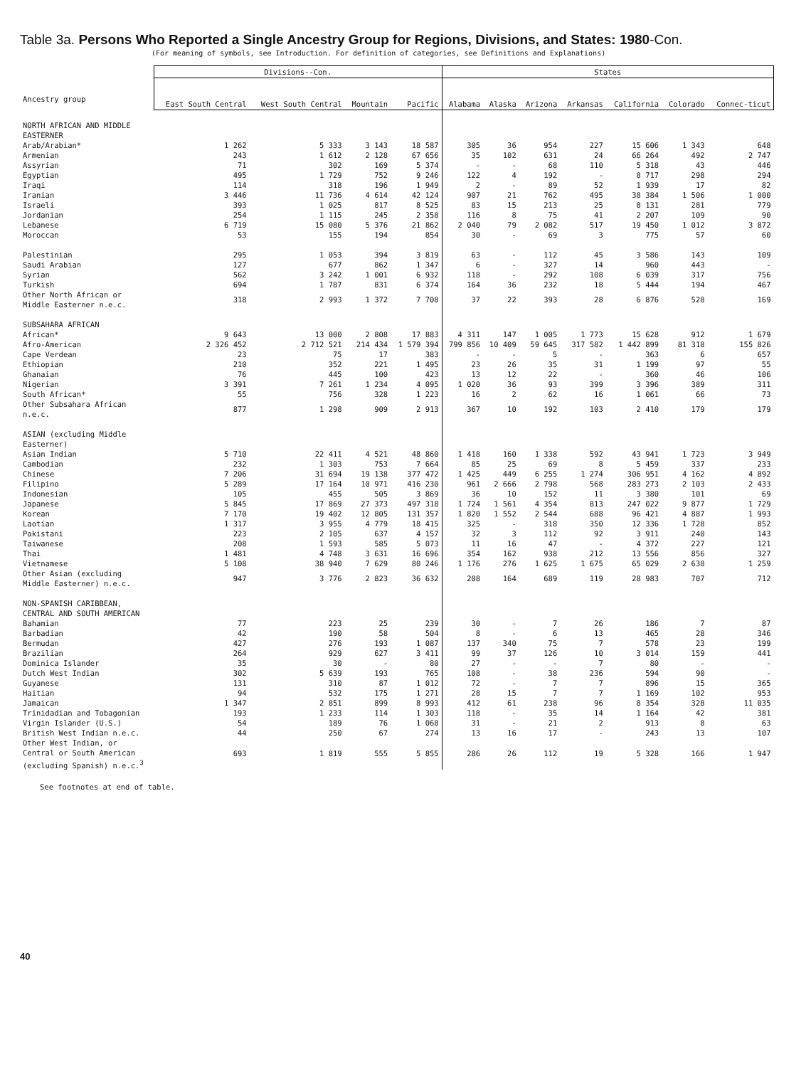Table 3a. Persons Who Reported a Single Ancestry Group for Regions, Divisions, and States: 1980-Con.
(For meaning of symbols, see Introduction. For definition of categories, see Definitions and Explanations)
| Ancestry group | Divisions--Con. | | | | States | | | | | | |
| --- | --- | --- | --- | --- | --- | --- | --- | --- | --- | --- | --- |
| | East South Central | West South Central | Mountain | Pacific | Alabama | Alaska | Arizona | Arkansas | California | Colorado | Connec-ticut |
| NORTH AFRICAN AND MIDDLE EASTERNER | | | | | | | | | | | |
| Arab/Arabian* | 1 262 | 5 333 | 3 143 | 18 587 | 305 | 36 | 954 | 227 | 15 606 | 1 343 | 648 |
| Armenian | 243 | 1 612 | 2 128 | 67 656 | 35 | 102 | 631 | 24 | 66 264 | 492 | 2 747 |
| Assyrian | 71 | 302 | 169 | 5 374 | - | - | 68 | 110 | 5 318 | 43 | 446 |
| Egyptian | 495 | 1 729 | 752 | 9 246 | 122 | 4 | 192 | - | 8 717 | 298 | 294 |
| Iraqi | 114 | 318 | 196 | 1 949 | 2 | - | 89 | 52 | 1 939 | 17 | 82 |
| Iranian | 3 446 | 11 736 | 4 614 | 42 124 | 907 | 21 | 762 | 495 | 38 384 | 1 506 | 1 000 |
| Israeli | 393 | 1 025 | 817 | 8 525 | 83 | 15 | 213 | 25 | 8 131 | 281 | 779 |
| Jordanian | 254 | 1 115 | 245 | 2 358 | 116 | 8 | 75 | 41 | 2 207 | 109 | 90 |
| Lebanese | 6 719 | 15 080 | 5 376 | 21 862 | 2 040 | 79 | 2 082 | 517 | 19 450 | 1 012 | 3 872 |
| Moroccan | 53 | 155 | 194 | 854 | 30 | - | 69 | 3 | 775 | 57 | 60 |
| Palestinian | 295 | 1 053 | 394 | 3 819 | 63 | - | 112 | 45 | 3 586 | 143 | 109 |
| Saudi Arabian | 127 | 677 | 862 | 1 347 | 6 | - | 327 | 14 | 960 | 443 | - |
| Syrian | 562 | 3 242 | 1 001 | 6 932 | 118 | - | 292 | 108 | 6 039 | 317 | 756 |
| Turkish | 694 | 1 787 | 831 | 6 374 | 164 | 36 | 232 | 18 | 5 444 | 194 | 467 |
| Other North African or Middle Easterner n.e.c. | 318 | 2 993 | 1 372 | 7 708 | 37 | 22 | 393 | 28 | 6 876 | 528 | 169 |
| SUBSAHARA AFRICAN | | | | | | | | | | | |
| African* | 9 643 | 13 000 | 2 808 | 17 883 | 4 311 | 147 | 1 005 | 1 773 | 15 628 | 912 | 1 679 |
| Afro-American | 2 326 452 | 2 712 521 | 214 434 | 1 579 394 | 799 856 | 10 409 | 59 645 | 317 582 | 1 442 899 | 81 318 | 155 826 |
| Cape Verdean | 23 | 75 | 17 | 383 | - | - | 5 | - | 363 | 6 | 657 |
| Ethiopian | 210 | 352 | 221 | 1 495 | 23 | 26 | 35 | 31 | 1 199 | 97 | 55 |
| Ghanaian | 76 | 445 | 100 | 423 | 13 | 12 | 22 | - | 360 | 46 | 106 |
| Nigerian | 3 391 | 7 261 | 1 234 | 4 095 | 1 020 | 36 | 93 | 399 | 3 396 | 389 | 311 |
| South African* | 55 | 756 | 328 | 1 223 | 16 | 2 | 62 | 16 | 1 061 | 66 | 73 |
| Other Subsahara African n.e.c. | 877 | 1 298 | 909 | 2 913 | 367 | 10 | 192 | 103 | 2 410 | 179 | 179 |
| ASIAN (excluding Middle Easterner) | | | | | | | | | | | |
| Asian Indian | 5 710 | 22 411 | 4 521 | 48 860 | 1 418 | 160 | 1 338 | 592 | 43 941 | 1 723 | 3 949 |
| Cambodian | 232 | 1 303 | 753 | 7 664 | 85 | 25 | 69 | 8 | 5 459 | 337 | 233 |
| Chinese | 7 206 | 31 694 | 19 138 | 377 472 | 1 425 | 449 | 6 255 | 1 274 | 306 951 | 4 162 | 4 892 |
| Filipino | 5 289 | 17 164 | 10 971 | 416 230 | 961 | 2 666 | 2 798 | 568 | 283 273 | 2 103 | 2 433 |
| Indonesian | 105 | 455 | 505 | 3 869 | 36 | 10 | 152 | 11 | 3 380 | 101 | 69 |
| Japanese | 5 845 | 17 869 | 27 373 | 497 318 | 1 724 | 1 561 | 4 354 | 813 | 247 022 | 9 877 | 1 729 |
| Korean | 7 170 | 19 402 | 12 805 | 131 357 | 1 820 | 1 552 | 2 544 | 688 | 96 421 | 4 887 | 1 993 |
| Laotian | 1 317 | 3 955 | 4 779 | 18 415 | 325 | - | 318 | 350 | 12 336 | 1 728 | 852 |
| Pakistani | 223 | 2 105 | 637 | 4 157 | 32 | 3 | 112 | 92 | 3 911 | 240 | 143 |
| Taiwanese | 208 | 1 593 | 585 | 5 073 | 11 | 16 | 47 | - | 4 372 | 227 | 121 |
| Thai | 1 481 | 4 748 | 3 631 | 16 696 | 354 | 162 | 938 | 212 | 13 556 | 856 | 327 |
| Vietnamese | 5 108 | 38 940 | 7 629 | 80 246 | 1 176 | 276 | 1 625 | 1 675 | 65 029 | 2 638 | 1 259 |
| Other Asian (excluding Middle Easterner) n.e.c. | 947 | 3 776 | 2 823 | 36 632 | 208 | 164 | 689 | 119 | 28 983 | 707 | 712 |
| NON-SPANISH CARIBBEAN, CENTRAL AND SOUTH AMERICAN | | | | | | | | | | | |
| Bahamian | 77 | 223 | 25 | 239 | 30 | - | 7 | 26 | 186 | 7 | 87 |
| Barbadian | 42 | 190 | 58 | 504 | 8 | - | 6 | 13 | 465 | 28 | 346 |
| Bermudan | 427 | 276 | 193 | 1 087 | 137 | 340 | 75 | 7 | 578 | 23 | 199 |
| Brazilian | 264 | 929 | 627 | 3 411 | 99 | 37 | 126 | 10 | 3 014 | 159 | 441 |
| Dominica Islander | 35 | 30 | - | 80 | 27 | - | - | 7 | 80 | - | - |
| Dutch West Indian | 302 | 5 639 | 193 | 765 | 108 | - | 38 | 236 | 594 | 90 | - |
| Guyanese | 131 | 310 | 87 | 1 012 | 72 | - | 7 | 7 | 896 | 15 | 365 |
| Haitian | 94 | 532 | 175 | 1 271 | 28 | 15 | 7 | 7 | 1 169 | 102 | 953 |
| Jamaican | 1 347 | 2 851 | 899 | 8 993 | 412 | 61 | 238 | 96 | 8 354 | 328 | 11 035 |
| Trinidadian and Tobagonian | 193 | 1 233 | 114 | 1 303 | 118 | - | 35 | 14 | 1 164 | 42 | 381 |
| Virgin Islander (U.S.) | 54 | 189 | 76 | 1 068 | 31 | - | 21 | 2 | 913 | 8 | 63 |
| British West Indian n.e.c. | 44 | 250 | 67 | 274 | 13 | 16 | 17 | - | 243 | 13 | 107 |
| Other West Indian, or Central or South American (excluding Spanish) n.e.c.<sup>3</sup> | 693 | 1 819 | 555 | 5 855 | 286 | 26 | 112 | 19 | 5 328 | 166 | 1 947 |
See footnotes at end of table.
40